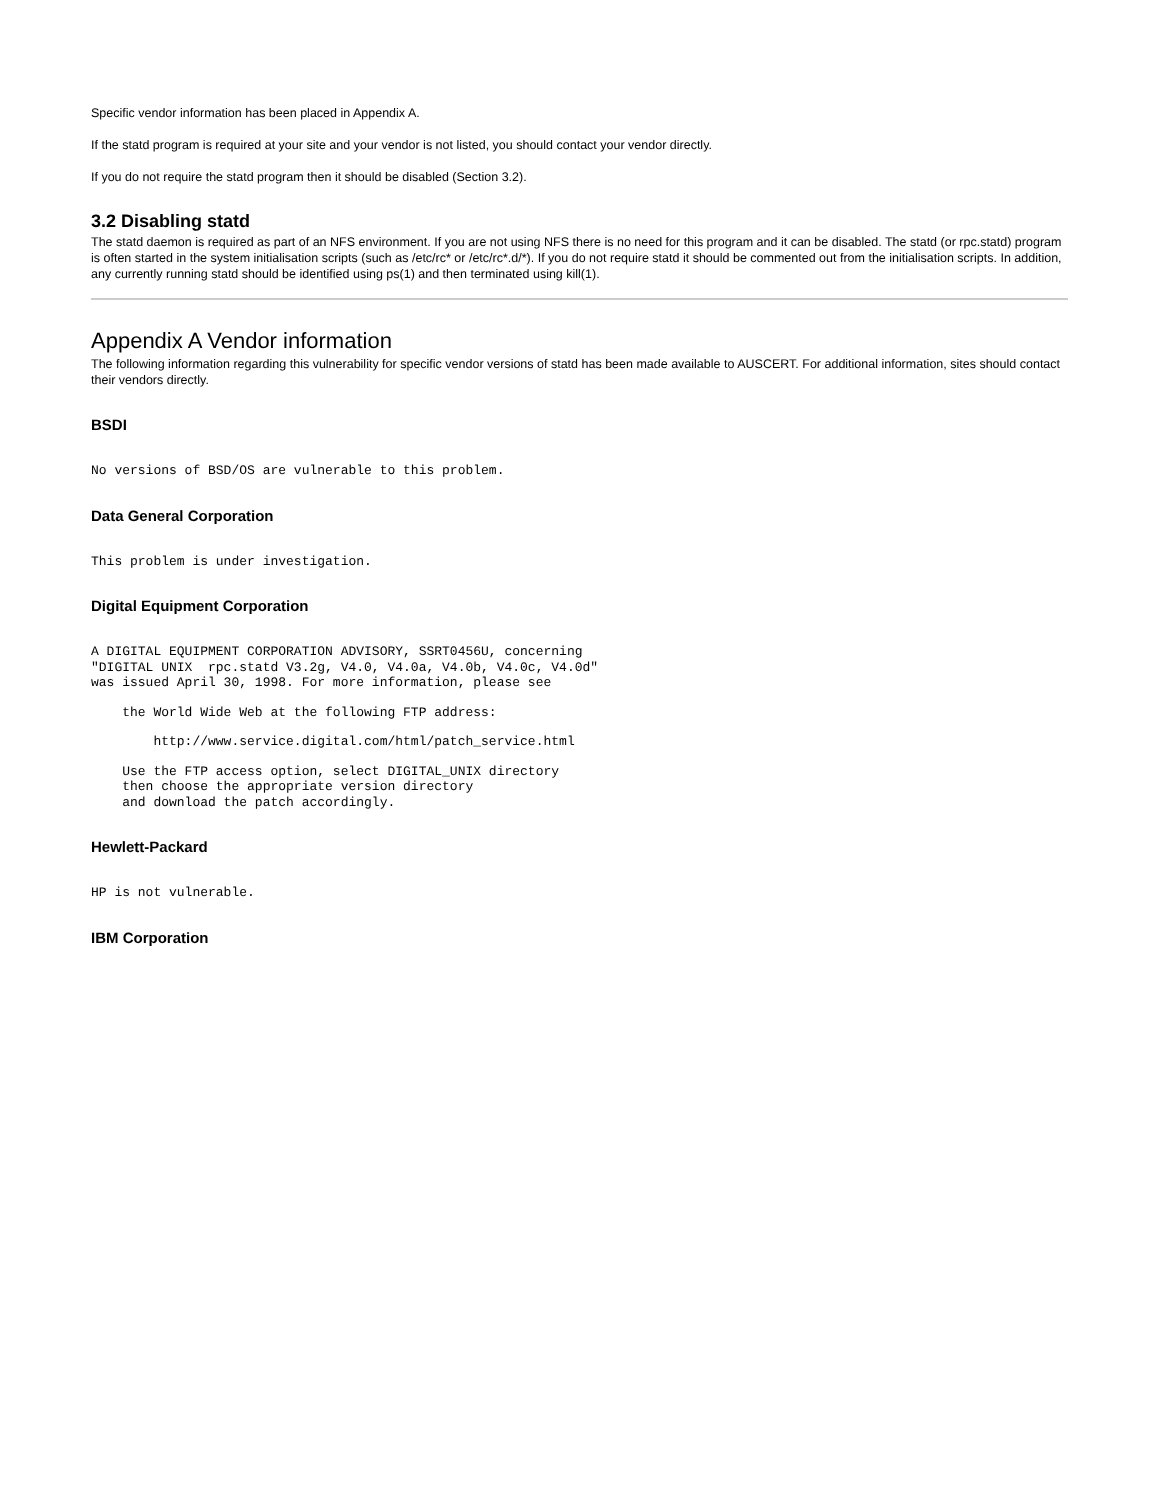Specific vendor information has been placed in Appendix A.
If the statd program is required at your site and your vendor is not listed, you should contact your vendor directly.
If you do not require the statd program then it should be disabled (Section 3.2).
3.2 Disabling statd
The statd daemon is required as part of an NFS environment. If you are not using NFS there is no need for this program and it can be disabled. The statd (or rpc.statd) program is often started in the system initialisation scripts (such as /etc/rc* or /etc/rc*.d/*). If you do not require statd it should be commented out from the initialisation scripts. In addition, any currently running statd should be identified using ps(1) and then terminated using kill(1).
Appendix A Vendor information
The following information regarding this vulnerability for specific vendor versions of statd has been made available to AUSCERT. For additional information, sites should contact their vendors directly.
BSDI
No versions of BSD/OS are vulnerable to this problem.
Data General Corporation
This problem is under investigation.
Digital Equipment Corporation
A DIGITAL EQUIPMENT CORPORATION ADVISORY, SSRT0456U, concerning
"DIGITAL UNIX  rpc.statd V3.2g, V4.0, V4.0a, V4.0b, V4.0c, V4.0d"
was issued April 30, 1998. For more information, please see
    the World Wide Web at the following FTP address:
        http://www.service.digital.com/html/patch_service.html
    Use the FTP access option, select DIGITAL_UNIX directory
    then choose the appropriate version directory
    and download the patch accordingly.
Hewlett-Packard
HP is not vulnerable.
IBM Corporation